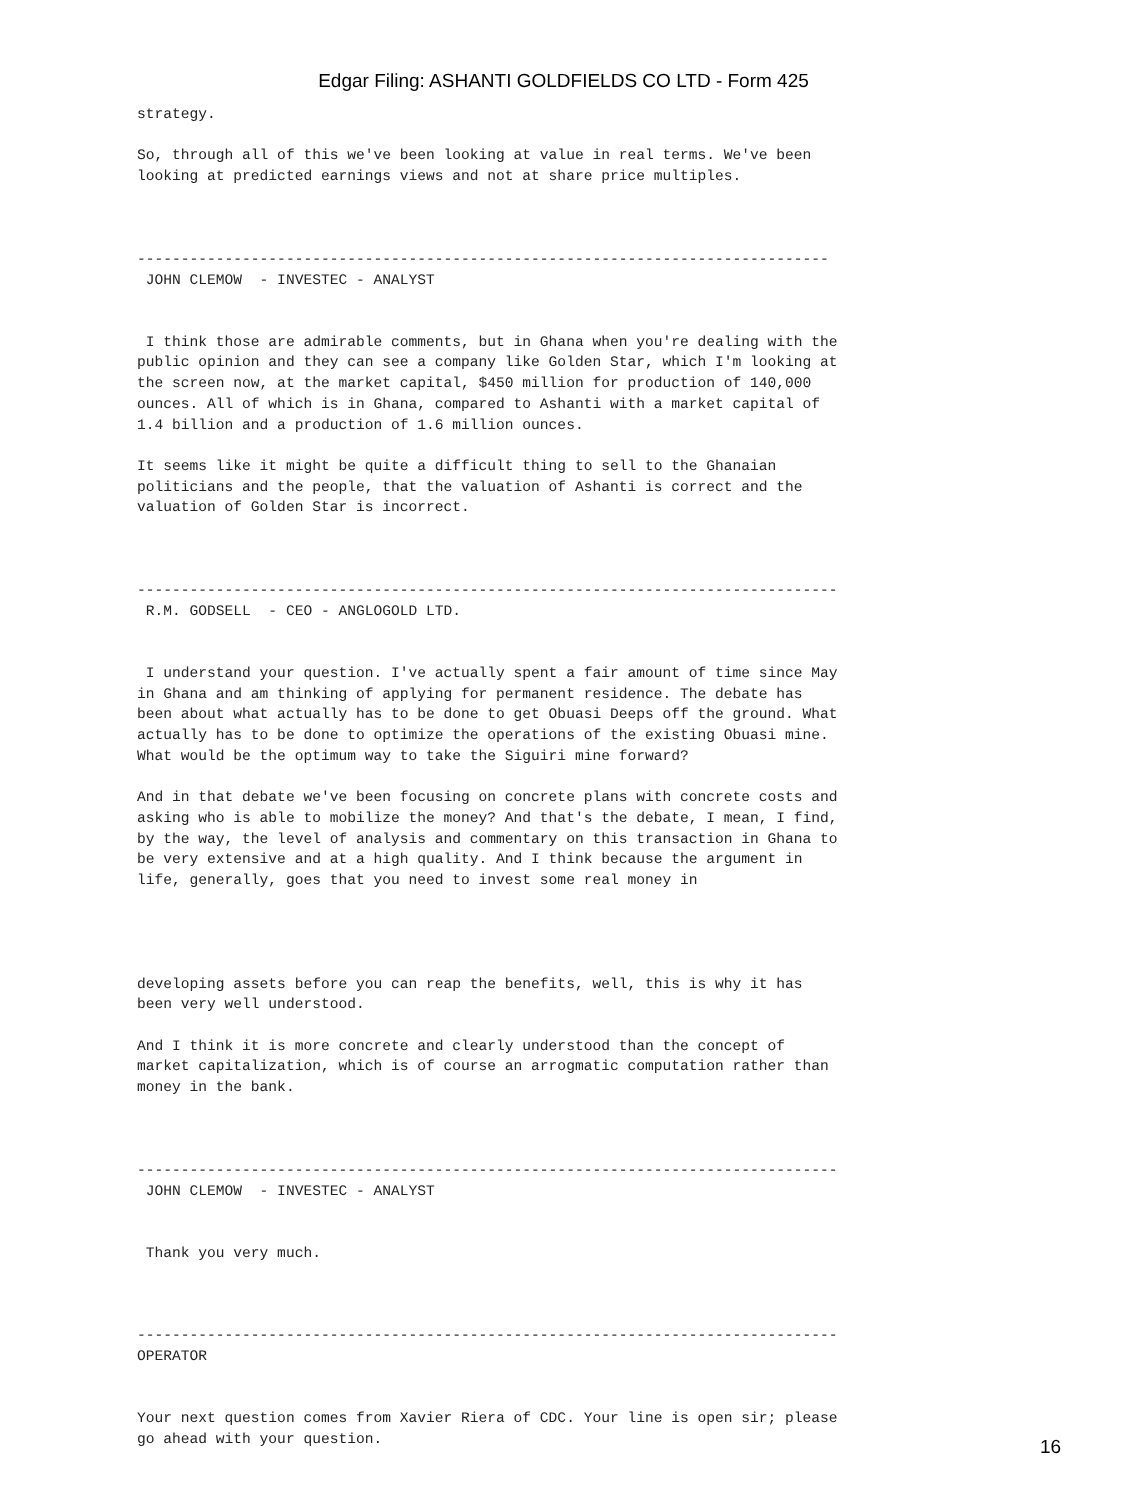Edgar Filing: ASHANTI GOLDFIELDS CO LTD - Form 425
strategy.

So, through all of this we've been looking at value in real terms. We've been
looking at predicted earnings views and not at share price multiples.



-------------------------------------------------------------------------------
 JOHN CLEMOW  - INVESTEC - ANALYST


 I think those are admirable comments, but in Ghana when you're dealing with the
public opinion and they can see a company like Golden Star, which I'm looking at
the screen now, at the market capital, $450 million for production of 140,000
ounces. All of which is in Ghana, compared to Ashanti with a market capital of
1.4 billion and a production of 1.6 million ounces.

It seems like it might be quite a difficult thing to sell to the Ghanaian
politicians and the people, that the valuation of Ashanti is correct and the
valuation of Golden Star is incorrect.



--------------------------------------------------------------------------------
 R.M. GODSELL  - CEO - ANGLOGOLD LTD.


 I understand your question. I've actually spent a fair amount of time since May
in Ghana and am thinking of applying for permanent residence. The debate has
been about what actually has to be done to get Obuasi Deeps off the ground. What
actually has to be done to optimize the operations of the existing Obuasi mine.
What would be the optimum way to take the Siguiri mine forward?

And in that debate we've been focusing on concrete plans with concrete costs and
asking who is able to mobilize the money? And that's the debate, I mean, I find,
by the way, the level of analysis and commentary on this transaction in Ghana to
be very extensive and at a high quality. And I think because the argument in
life, generally, goes that you need to invest some real money in




developing assets before you can reap the benefits, well, this is why it has
been very well understood.

And I think it is more concrete and clearly understood than the concept of
market capitalization, which is of course an arrogmatic computation rather than
money in the bank.



--------------------------------------------------------------------------------
 JOHN CLEMOW  - INVESTEC - ANALYST


 Thank you very much.



--------------------------------------------------------------------------------
OPERATOR


Your next question comes from Xavier Riera of CDC. Your line is open sir; please
go ahead with your question.
16